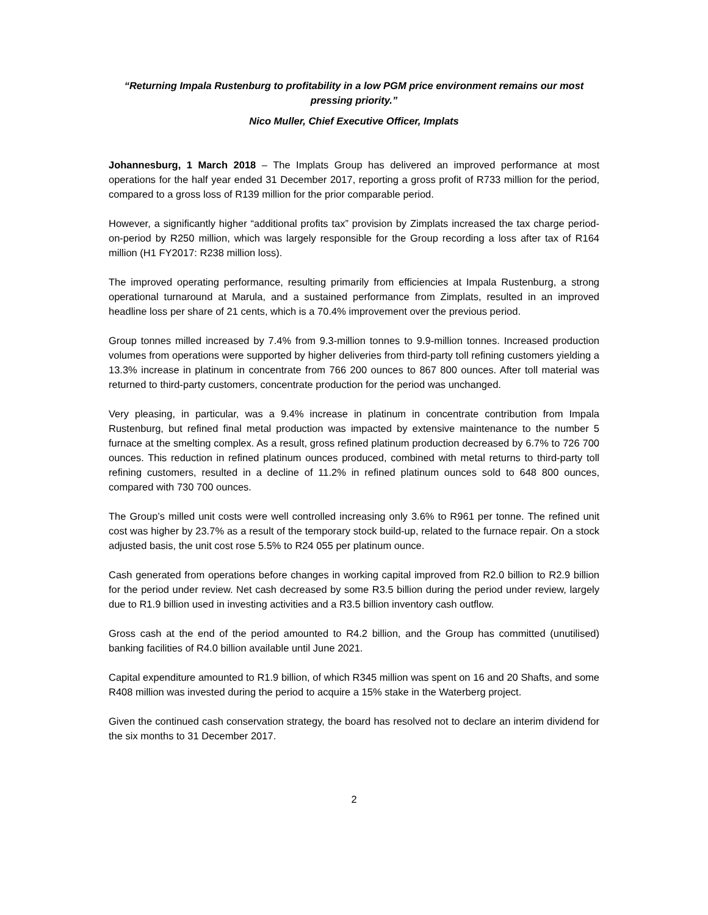“Returning Impala Rustenburg to profitability in a low PGM price environment remains our most pressing priority.”
Nico Muller, Chief Executive Officer, Implats
Johannesburg, 1 March 2018 – The Implats Group has delivered an improved performance at most operations for the half year ended 31 December 2017, reporting a gross profit of R733 million for the period, compared to a gross loss of R139 million for the prior comparable period.
However, a significantly higher “additional profits tax” provision by Zimplats increased the tax charge period-on-period by R250 million, which was largely responsible for the Group recording a loss after tax of R164 million (H1 FY2017: R238 million loss).
The improved operating performance, resulting primarily from efficiencies at Impala Rustenburg, a strong operational turnaround at Marula, and a sustained performance from Zimplats, resulted in an improved headline loss per share of 21 cents, which is a 70.4% improvement over the previous period.
Group tonnes milled increased by 7.4% from 9.3-million tonnes to 9.9-million tonnes. Increased production volumes from operations were supported by higher deliveries from third-party toll refining customers yielding a 13.3% increase in platinum in concentrate from 766 200 ounces to 867 800 ounces. After toll material was returned to third-party customers, concentrate production for the period was unchanged.
Very pleasing, in particular, was a 9.4% increase in platinum in concentrate contribution from Impala Rustenburg, but refined final metal production was impacted by extensive maintenance to the number 5 furnace at the smelting complex. As a result, gross refined platinum production decreased by 6.7% to 726 700 ounces. This reduction in refined platinum ounces produced, combined with metal returns to third-party toll refining customers, resulted in a decline of 11.2% in refined platinum ounces sold to 648 800 ounces, compared with 730 700 ounces.
The Group’s milled unit costs were well controlled increasing only 3.6% to R961 per tonne. The refined unit cost was higher by 23.7% as a result of the temporary stock build-up, related to the furnace repair. On a stock adjusted basis, the unit cost rose 5.5% to R24 055 per platinum ounce.
Cash generated from operations before changes in working capital improved from R2.0 billion to R2.9 billion for the period under review. Net cash decreased by some R3.5 billion during the period under review, largely due to R1.9 billion used in investing activities and a R3.5 billion inventory cash outflow.
Gross cash at the end of the period amounted to R4.2 billion, and the Group has committed (unutilised) banking facilities of R4.0 billion available until June 2021.
Capital expenditure amounted to R1.9 billion, of which R345 million was spent on 16 and 20 Shafts, and some R408 million was invested during the period to acquire a 15% stake in the Waterberg project.
Given the continued cash conservation strategy, the board has resolved not to declare an interim dividend for the six months to 31 December 2017.
2